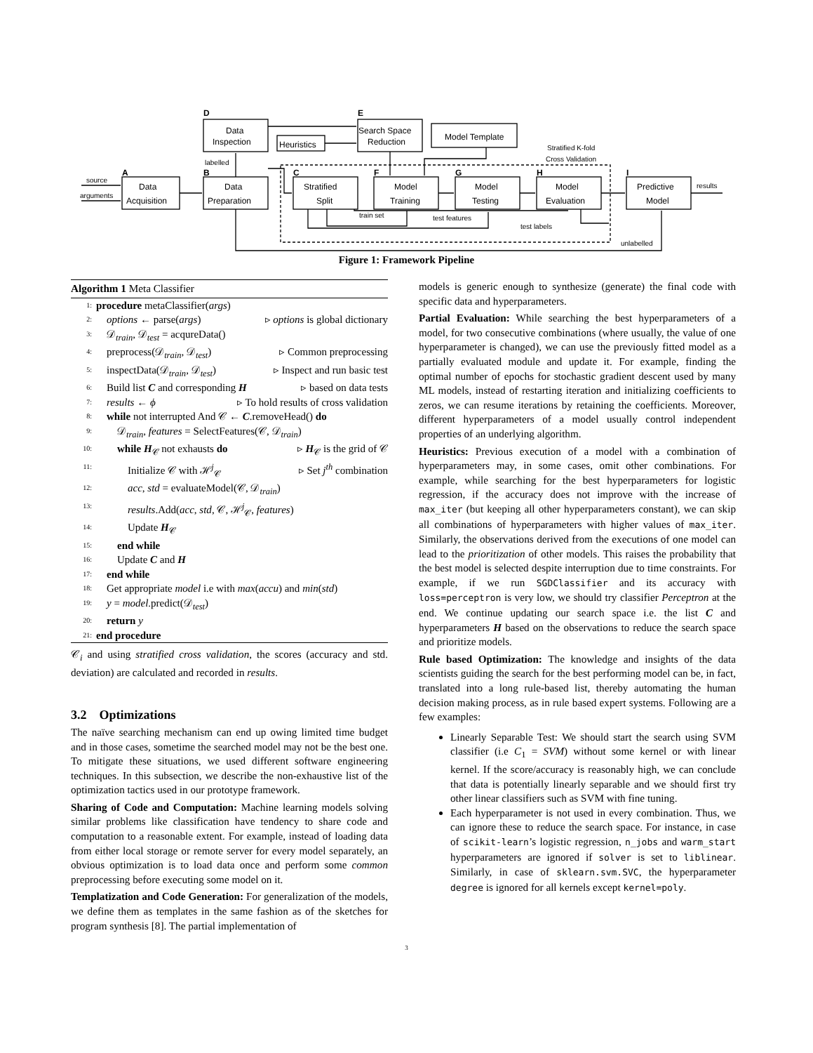D
E
A
B
C
F
G
H
I
Data
Inspection
Search Space
Reduction
Heuristics
Model Template
Stratified K-fold
Cross Validation
source
arguments
Data
Acquisition
Data
Preparation
labelled
Stratified
Split
Model
Training
Model
Testing
Model
Evaluation
Predictive
Model
results
train set
test features
test labels
unlabelled
Figure 1: Framework Pipeline
Algorithm 1 Meta Classifier
1: procedure metaClassifier(args)
2: options ← parse(args) ▹ options is global dictionary
3: 𝒟<sub>train</sub>, 𝒟<sub>test</sub> = acqureData()
4: preprocess(𝒟<sub>train</sub>, 𝒟<sub>test</sub>) ▹ Common preprocessing
5: inspectData(𝒟<sub>train</sub>, 𝒟<sub>test</sub>) ▹ Inspect and run basic test
6: Build list C and corresponding H ▹ based on data tests
7: results ← ϕ ▹ To hold results of cross validation
8: while not interrupted And 𝒞 ← C.removeHead() do
9:  𝒟<sub>train</sub>, features = SelectFeatures(𝒞, 𝒟<sub>train</sub>)
10:  while H<sub>𝒞</sub> not exhausts do ▹ H<sub>𝒞</sub> is the grid of 𝒞
11:   Initialize 𝒞 with ℋ<sup>j</sup><sub>𝒞</sub> ▹ Set j<sup>th</sup> combination
12:   acc, std = evaluateModel(𝒞, 𝒟<sub>train</sub>)
13:   results.Add(acc, std, 𝒞, ℋ<sup>j</sup><sub>𝒞</sub>, features)
14:   Update H<sub>𝒞</sub>
15:  end while
16:  Update C and H
17: end while
18: Get appropriate model i.e with max(accu) and min(std)
19: y = model.predict(𝒟<sub>test</sub>)
20: return y
21: end procedure
𝒞<sub>i</sub> and using stratified cross validation, the scores (accuracy and std. deviation) are calculated and recorded in results.
3.2 Optimizations
The naïve searching mechanism can end up owing limited time budget and in those cases, sometime the searched model may not be the best one. To mitigate these situations, we used different software engineering techniques. In this subsection, we describe the non-exhaustive list of the optimization tactics used in our prototype framework.
Sharing of Code and Computation: Machine learning models solving similar problems like classification have tendency to share code and computation to a reasonable extent. For example, instead of loading data from either local storage or remote server for every model separately, an obvious optimization is to load data once and perform some common preprocessing before executing some model on it.
Templatization and Code Generation: For generalization of the models, we define them as templates in the same fashion as of the sketches for program synthesis [8]. The partial implementation of
models is generic enough to synthesize (generate) the final code with specific data and hyperparameters.
Partial Evaluation: While searching the best hyperparameters of a model, for two consecutive combinations (where usually, the value of one hyperparameter is changed), we can use the previously fitted model as a partially evaluated module and update it. For example, finding the optimal number of epochs for stochastic gradient descent used by many ML models, instead of restarting iteration and initializing coefficients to zeros, we can resume iterations by retaining the coefficients. Moreover, different hyperparameters of a model usually control independent properties of an underlying algorithm.
Heuristics: Previous execution of a model with a combination of hyperparameters may, in some cases, omit other combinations. For example, while searching for the best hyperparameters for logistic regression, if the accuracy does not improve with the increase of max_iter (but keeping all other hyperparameters constant), we can skip all combinations of hyperparameters with higher values of max_iter. Similarly, the observations derived from the executions of one model can lead to the prioritization of other models. This raises the probability that the best model is selected despite interruption due to time constraints. For example, if we run SGDClassifier and its accuracy with loss=perceptron is very low, we should try classifier Perceptron at the end. We continue updating our search space i.e. the list C and hyperparameters H based on the observations to reduce the search space and prioritize models.
Rule based Optimization: The knowledge and insights of the data scientists guiding the search for the best performing model can be, in fact, translated into a long rule-based list, thereby automating the human decision making process, as in rule based expert systems. Following are a few examples:
Linearly Separable Test: We should start the search using SVM classifier (i.e C<sub>1</sub> = SVM) without some kernel or with linear kernel. If the score/accuracy is reasonably high, we can conclude that data is potentially linearly separable and we should first try other linear classifiers such as SVM with fine tuning.
Each hyperparameter is not used in every combination. Thus, we can ignore these to reduce the search space. For instance, in case of scikit-learn’s logistic regression, n_jobs and warm_start hyperparameters are ignored if solver is set to liblinear. Similarly, in case of sklearn.svm.SVC, the hyperparameter degree is ignored for all kernels except kernel=poly.
3